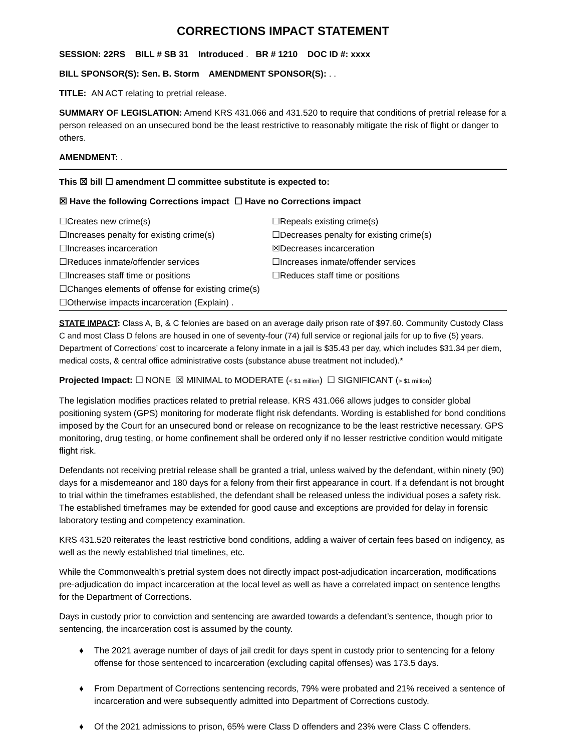CORRECTIONS IMPACT STATEMENT
SESSION: 22RS BILL # SB 31 Introduced . BR # 1210 DOC ID #: xxxx
BILL SPONSOR(S): Sen. B. Storm AMENDMENT SPONSOR(S): . .
TITLE: AN ACT relating to pretrial release.
SUMMARY OF LEGISLATION: Amend KRS 431.066 and 431.520 to require that conditions of pretrial release for a person released on an unsecured bond be the least restrictive to reasonably mitigate the risk of flight or danger to others.
AMENDMENT: .
This ☒ bill ☐ amendment ☐ committee substitute is expected to:
☒ Have the following Corrections impact ☐ Have no Corrections impact
☐Creates new crime(s)
☐Repeals existing crime(s)
☐Increases penalty for existing crime(s)
☐Decreases penalty for existing crime(s)
☐Increases incarceration
☒Decreases incarceration
☐Reduces inmate/offender services
☐Increases inmate/offender services
☐Increases staff time or positions
☐Reduces staff time or positions
☐Changes elements of offense for existing crime(s)
☐Otherwise impacts incarceration (Explain) .
STATE IMPACT: Class A, B, & C felonies are based on an average daily prison rate of $97.60. Community Custody Class C and most Class D felons are housed in one of seventy-four (74) full service or regional jails for up to five (5) years. Department of Corrections’ cost to incarcerate a felony inmate in a jail is $35.43 per day, which includes $31.34 per diem, medical costs, & central office administrative costs (substance abuse treatment not included).*
Projected Impact: ☐ NONE ☒ MINIMAL to MODERATE (< $1 million) ☐ SIGNIFICANT (> $1 million)
The legislation modifies practices related to pretrial release. KRS 431.066 allows judges to consider global positioning system (GPS) monitoring for moderate flight risk defendants. Wording is established for bond conditions imposed by the Court for an unsecured bond or release on recognizance to be the least restrictive necessary. GPS monitoring, drug testing, or home confinement shall be ordered only if no lesser restrictive condition would mitigate flight risk.
Defendants not receiving pretrial release shall be granted a trial, unless waived by the defendant, within ninety (90) days for a misdemeanor and 180 days for a felony from their first appearance in court. If a defendant is not brought to trial within the timeframes established, the defendant shall be released unless the individual poses a safety risk. The established timeframes may be extended for good cause and exceptions are provided for delay in forensic laboratory testing and competency examination.
KRS 431.520 reiterates the least restrictive bond conditions, adding a waiver of certain fees based on indigency, as well as the newly established trial timelines, etc.
While the Commonwealth’s pretrial system does not directly impact post-adjudication incarceration, modifications pre-adjudication do impact incarceration at the local level as well as have a correlated impact on sentence lengths for the Department of Corrections.
Days in custody prior to conviction and sentencing are awarded towards a defendant’s sentence, though prior to sentencing, the incarceration cost is assumed by the county.
♦ The 2021 average number of days of jail credit for days spent in custody prior to sentencing for a felony offense for those sentenced to incarceration (excluding capital offenses) was 173.5 days.
♦ From Department of Corrections sentencing records, 79% were probated and 21% received a sentence of incarceration and were subsequently admitted into Department of Corrections custody.
♦ Of the 2021 admissions to prison, 65% were Class D offenders and 23% were Class C offenders.